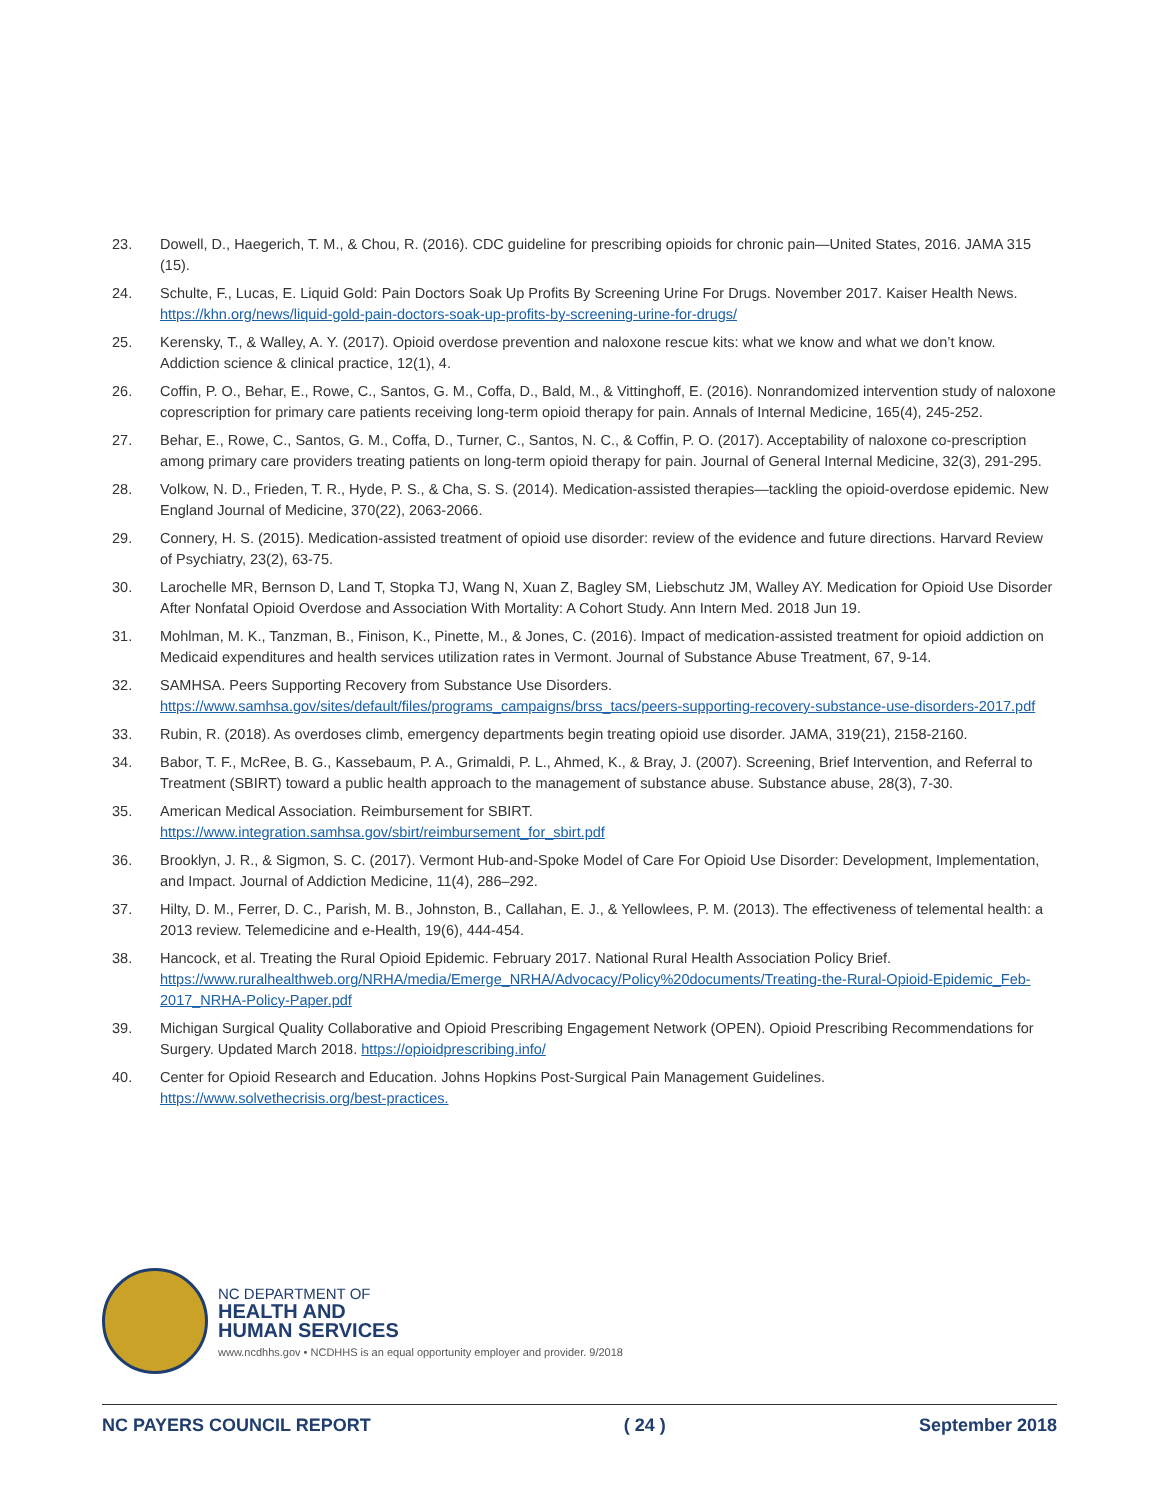23. Dowell, D., Haegerich, T. M., & Chou, R. (2016). CDC guideline for prescribing opioids for chronic pain—United States, 2016. JAMA 315 (15).
24. Schulte, F., Lucas, E. Liquid Gold: Pain Doctors Soak Up Profits By Screening Urine For Drugs. November 2017. Kaiser Health News. https://khn.org/news/liquid-gold-pain-doctors-soak-up-profits-by-screening-urine-for-drugs/
25. Kerensky, T., & Walley, A. Y. (2017). Opioid overdose prevention and naloxone rescue kits: what we know and what we don’t know. Addiction science & clinical practice, 12(1), 4.
26. Coffin, P. O., Behar, E., Rowe, C., Santos, G. M., Coffa, D., Bald, M., & Vittinghoff, E. (2016). Nonrandomized intervention study of naloxone coprescription for primary care patients receiving long-term opioid therapy for pain. Annals of Internal Medicine, 165(4), 245-252.
27. Behar, E., Rowe, C., Santos, G. M., Coffa, D., Turner, C., Santos, N. C., & Coffin, P. O. (2017). Acceptability of naloxone co-prescription among primary care providers treating patients on long-term opioid therapy for pain. Journal of General Internal Medicine, 32(3), 291-295.
28. Volkow, N. D., Frieden, T. R., Hyde, P. S., & Cha, S. S. (2014). Medication-assisted therapies—tackling the opioid-overdose epidemic. New England Journal of Medicine, 370(22), 2063-2066.
29. Connery, H. S. (2015). Medication-assisted treatment of opioid use disorder: review of the evidence and future directions. Harvard Review of Psychiatry, 23(2), 63-75.
30. Larochelle MR, Bernson D, Land T, Stopka TJ, Wang N, Xuan Z, Bagley SM, Liebschutz JM, Walley AY. Medication for Opioid Use Disorder After Nonfatal Opioid Overdose and Association With Mortality: A Cohort Study. Ann Intern Med. 2018 Jun 19.
31. Mohlman, M. K., Tanzman, B., Finison, K., Pinette, M., & Jones, C. (2016). Impact of medication-assisted treatment for opioid addiction on Medicaid expenditures and health services utilization rates in Vermont. Journal of Substance Abuse Treatment, 67, 9-14.
32. SAMHSA. Peers Supporting Recovery from Substance Use Disorders. https://www.samhsa.gov/sites/default/files/programs_campaigns/brss_tacs/peers-supporting-recovery-substance-use-disorders-2017.pdf
33. Rubin, R. (2018). As overdoses climb, emergency departments begin treating opioid use disorder. JAMA, 319(21), 2158-2160.
34. Babor, T. F., McRee, B. G., Kassebaum, P. A., Grimaldi, P. L., Ahmed, K., & Bray, J. (2007). Screening, Brief Intervention, and Referral to Treatment (SBIRT) toward a public health approach to the management of substance abuse. Substance abuse, 28(3), 7-30.
35. American Medical Association. Reimbursement for SBIRT.
https://www.integration.samhsa.gov/sbirt/reimbursement_for_sbirt.pdf
36. Brooklyn, J. R., & Sigmon, S. C. (2017). Vermont Hub-and-Spoke Model of Care For Opioid Use Disorder: Development, Implementation, and Impact. Journal of Addiction Medicine, 11(4), 286–292.
37. Hilty, D. M., Ferrer, D. C., Parish, M. B., Johnston, B., Callahan, E. J., & Yellowlees, P. M. (2013). The effectiveness of telemental health: a 2013 review. Telemedicine and e-Health, 19(6), 444-454.
38. Hancock, et al. Treating the Rural Opioid Epidemic. February 2017. National Rural Health Association Policy Brief. https://www.ruralhealthweb.org/NRHA/media/Emerge_NRHA/Advocacy/Policy%20documents/Treating-the-Rural-Opioid-Epidemic_Feb-2017_NRHA-Policy-Paper.pdf
39. Michigan Surgical Quality Collaborative and Opioid Prescribing Engagement Network (OPEN). Opioid Prescribing Recommendations for Surgery. Updated March 2018. https://opioidprescribing.info/
40. Center for Opioid Research and Education. Johns Hopkins Post-Surgical Pain Management Guidelines.
https://www.solvethecrisis.org/best-practices.
NC DEPARTMENT OF
HEALTH AND
HUMAN SERVICES
www.ncdhhs.gov • NCDHHS is an equal opportunity employer and provider. 9/2018
NC PAYERS COUNCIL REPORT ( 24 ) September 2018